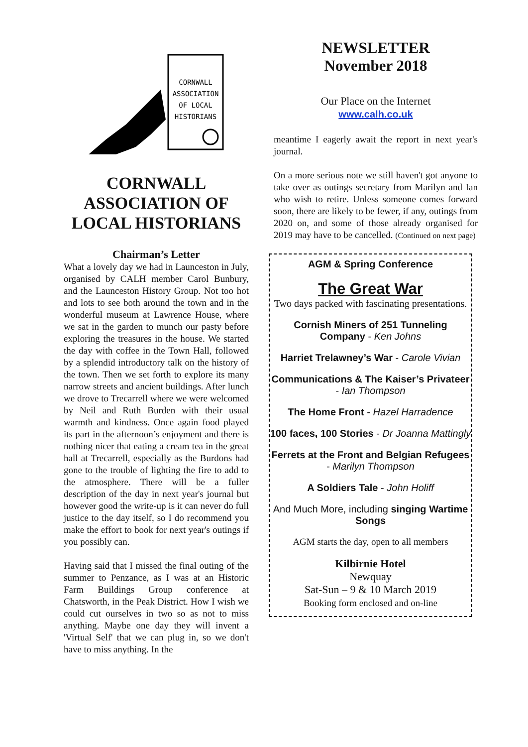CORNWALL
ASSOCIATION
OF LOCAL
HISTORIANS
CORNWALL ASSOCIATION OF LOCAL HISTORIANS
Chairman’s Letter
What a lovely day we had in Launceston in July, organised by CALH member Carol Bunbury, and the Launceston History Group. Not too hot and lots to see both around the town and in the wonderful museum at Lawrence House, where we sat in the garden to munch our pasty before exploring the treasures in the house. We started the day with coffee in the Town Hall, followed by a splendid introductory talk on the history of the town. Then we set forth to explore its many narrow streets and ancient buildings. After lunch we drove to Trecarrell where we were welcomed by Neil and Ruth Burden with their usual warmth and kindness. Once again food played its part in the afternoon’s enjoyment and there is nothing nicer that eating a cream tea in the great hall at Trecarrell, especially as the Burdons had gone to the trouble of lighting the fire to add to the atmosphere. There will be a fuller description of the day in next year's journal but however good the write-up is it can never do full justice to the day itself, so I do recommend you make the effort to book for next year's outings if you possibly can.
Having said that I missed the final outing of the summer to Penzance, as I was at an Historic Farm Buildings Group conference at Chatsworth, in the Peak District. How I wish we could cut ourselves in two so as not to miss anything. Maybe one day they will invent a 'Virtual Self' that we can plug in, so we don't have to miss anything. In the
NEWSLETTER
November 2018
Our Place on the Internet
www.calh.co.uk
meantime I eagerly await the report in next year's journal.
On a more serious note we still haven't got anyone to take over as outings secretary from Marilyn and Ian who wish to retire. Unless someone comes forward soon, there are likely to be fewer, if any, outings from 2020 on, and some of those already organised for 2019 may have to be cancelled. (Continued on next page)
AGM & Spring Conference
The Great War
Two days packed with fascinating presentations.
Cornish Miners of 251 Tunneling Company - Ken Johns
Harriet Trelawney’s War - Carole Vivian
Communications & The Kaiser’s Privateer - Ian Thompson
The Home Front - Hazel Harradence
100 faces, 100 Stories - Dr Joanna Mattingly
Ferrets at the Front and Belgian Refugees - Marilyn Thompson
A Soldiers Tale - John Holiff
And Much More, including singing Wartime Songs
AGM starts the day, open to all members
Kilbirnie Hotel
Newquay
Sat-Sun – 9 & 10 March 2019
Booking form enclosed and on-line